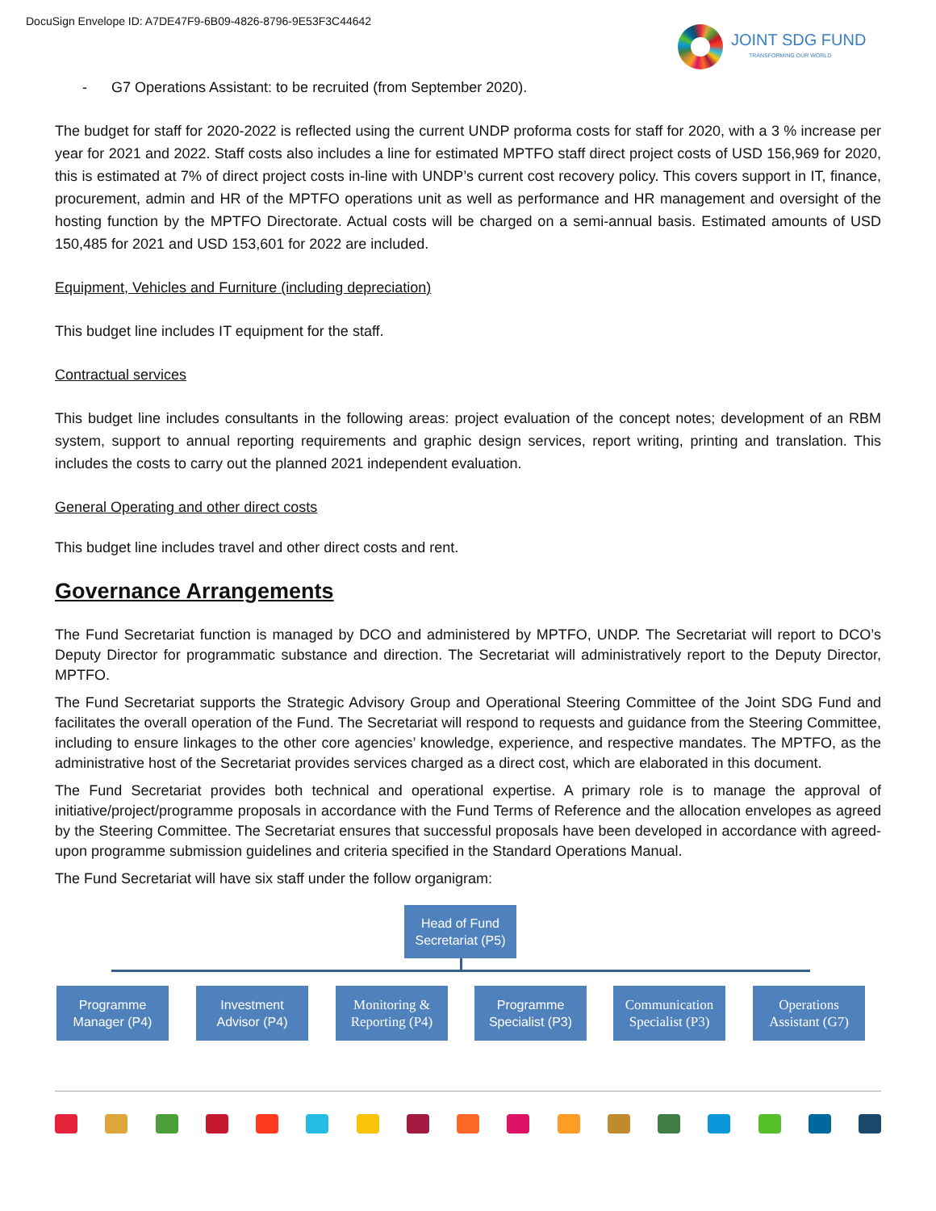DocuSign Envelope ID: A7DE47F9-6B09-4826-8796-9E53F3C44642
JOINT SDG FUND
TRANSFORMING OUR WORLD
- G7 Operations Assistant: to be recruited (from September 2020).
The budget for staff for 2020-2022 is reflected using the current UNDP proforma costs for staff for 2020, with a 3 % increase per year for 2021 and 2022. Staff costs also includes a line for estimated MPTFO staff direct project costs of USD 156,969 for 2020, this is estimated at 7% of direct project costs in-line with UNDP’s current cost recovery policy. This covers support in IT, finance, procurement, admin and HR of the MPTFO operations unit as well as performance and HR management and oversight of the hosting function by the MPTFO Directorate. Actual costs will be charged on a semi-annual basis. Estimated amounts of USD 150,485 for 2021 and USD 153,601 for 2022 are included.
Equipment, Vehicles and Furniture (including depreciation)
This budget line includes IT equipment for the staff.
Contractual services
This budget line includes consultants in the following areas: project evaluation of the concept notes; development of an RBM system, support to annual reporting requirements and graphic design services, report writing, printing and translation. This includes the costs to carry out the planned 2021 independent evaluation.
General Operating and other direct costs
This budget line includes travel and other direct costs and rent.
Governance Arrangements
The Fund Secretariat function is managed by DCO and administered by MPTFO, UNDP. The Secretariat will report to DCO’s Deputy Director for programmatic substance and direction. The Secretariat will administratively report to the Deputy Director, MPTFO.
The Fund Secretariat supports the Strategic Advisory Group and Operational Steering Committee of the Joint SDG Fund and facilitates the overall operation of the Fund. The Secretariat will respond to requests and guidance from the Steering Committee, including to ensure linkages to the other core agencies’ knowledge, experience, and respective mandates. The MPTFO, as the administrative host of the Secretariat provides services charged as a direct cost, which are elaborated in this document.
The Fund Secretariat provides both technical and operational expertise. A primary role is to manage the approval of initiative/project/programme proposals in accordance with the Fund Terms of Reference and the allocation envelopes as agreed by the Steering Committee. The Secretariat ensures that successful proposals have been developed in accordance with agreed-upon programme submission guidelines and criteria specified in the Standard Operations Manual.
The Fund Secretariat will have six staff under the follow organigram:
Head of Fund
Secretariat (P5)
Programme
Manager (P4)
Investment
Advisor (P4)
Monitoring &
Reporting (P4)
Programme
Specialist (P3)
Communication
Specialist (P3)
Operations
Assistant (G7)